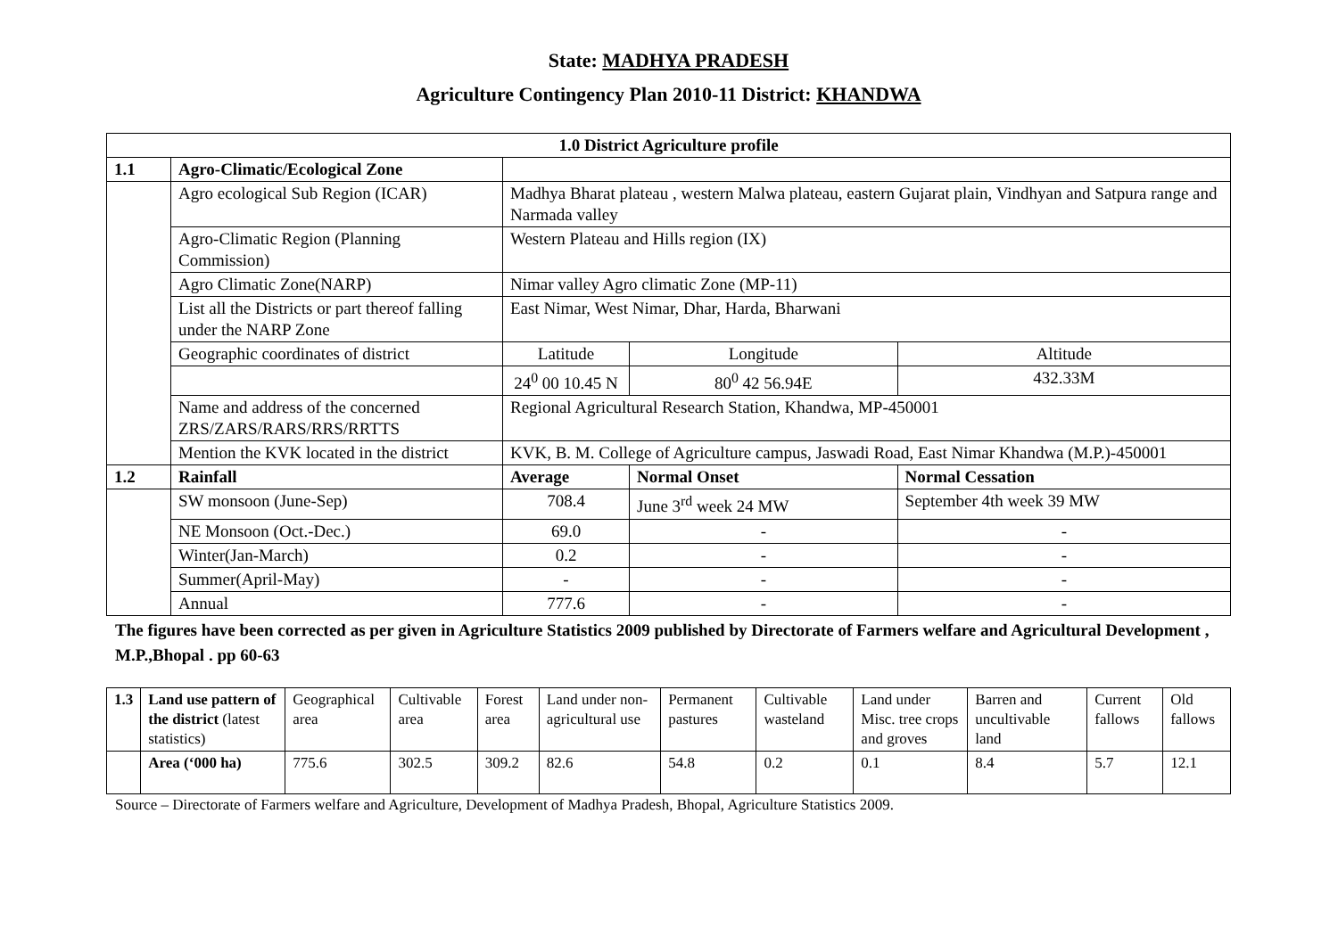State: MADHYA PRADESH
Agriculture Contingency Plan 2010-11 District: KHANDWA
| 1.0 District Agriculture profile | | | | | |
| --- | --- | --- | --- | --- | --- |
| 1.1 | Agro-Climatic/Ecological Zone | | | | |
| | Agro ecological Sub Region (ICAR) | Madhya Bharat plateau , western Malwa plateau, eastern Gujarat plain, Vindhyan and Satpura range and Narmada valley | | | |
| | Agro-Climatic Region (Planning Commission) | Western Plateau and Hills region (IX) | | | |
| | Agro Climatic Zone(NARP) | Nimar valley Agro climatic Zone (MP-11) | | | |
| | List all the Districts or part thereof falling under the NARP Zone | East Nimar, West Nimar, Dhar, Harda, Bharwani | | | |
| | Geographic coordinates of district | Latitude | | Longitude | Altitude |
| | | 24<sup>0</sup> 00 10.45 N | | 80<sup>0</sup> 42 56.94E | 432.33M |
| | Name and address of the concerned ZRS/ZARS/RARS/RRS/RRTTS | Regional Agricultural Research Station, Khandwa, MP-450001 | | | |
| | Mention the KVK located in the district | KVK, B. M. College of Agriculture campus, Jaswadi Road, East Nimar Khandwa (M.P.)-450001 | | | |
| 1.2 | Rainfall | Average | Normal Onset | | Normal Cessation |
| | SW monsoon (June-Sep) | 708.4 | June 3<sup>rd</sup> week 24 MW | | September 4th week 39 MW |
| | NE Monsoon (Oct.-Dec.) | 69.0 | - | | - |
| | Winter(Jan-March) | 0.2 | - | | - |
| | Summer(April-May) | - | - | | - |
| | Annual | 777.6 | - | | - |
The figures have been corrected as per given in Agriculture Statistics 2009 published by Directorate of Farmers welfare and Agricultural Development , M.P.,Bhopal . pp 60-63
| 1.3 | Land use pattern of the district (latest statistics) | Geographical area | Cultivable area | Forest area | Land under non-agricultural use | Permanent pastures | Cultivable wasteland | Land under Misc. tree crops and groves | Barren and uncultivable land | Current fallows | Old fallows |
| | Area (‘000 ha) | 775.6 | 302.5 | 309.2 | 82.6 | 54.8 | 0.2 | 0.1 | 8.4 | 5.7 | 12.1 |
Source – Directorate of Farmers welfare and Agriculture, Development of Madhya Pradesh, Bhopal, Agriculture Statistics 2009.